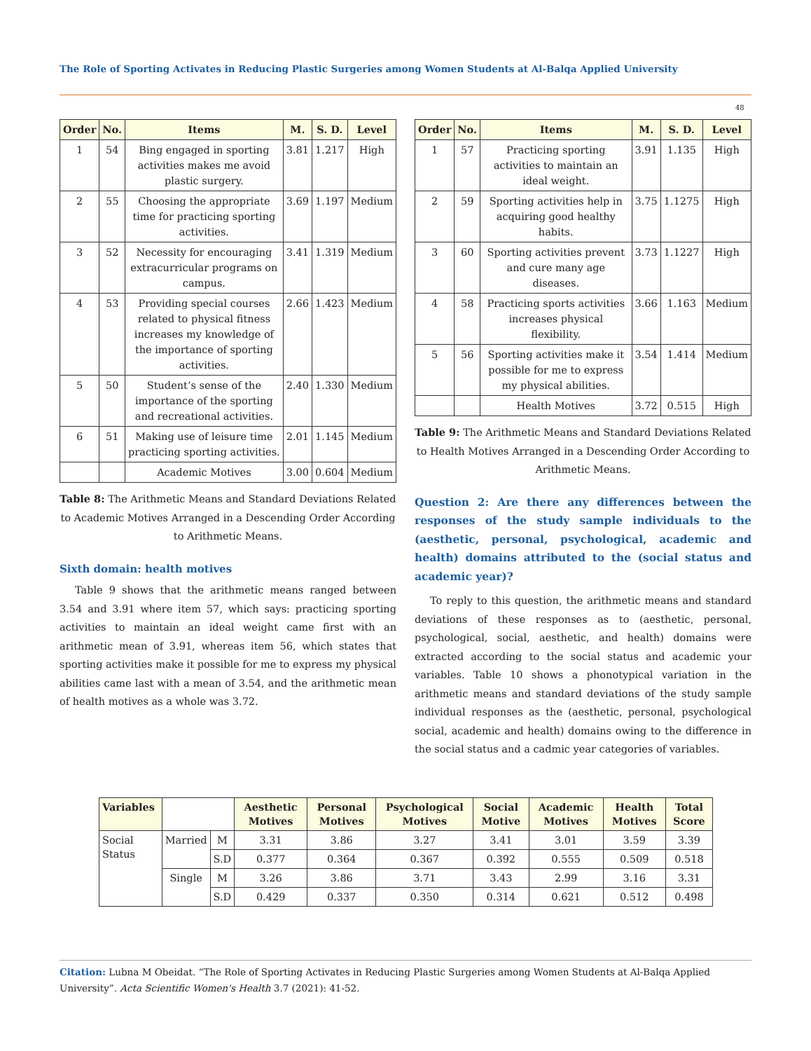The Role of Sporting Activates in Reducing Plastic Surgeries among Women Students at Al-Balqa Applied University
48
| Order | No. | Items | M. | S. D. | Level |
| --- | --- | --- | --- | --- | --- |
| 1 | 54 | Bing engaged in sporting activities makes me avoid plastic surgery. | 3.81 | 1.217 | High |
| 2 | 55 | Choosing the appropriate time for practicing sporting activities. | 3.69 | 1.197 | Medium |
| 3 | 52 | Necessity for encouraging extracurricular programs on campus. | 3.41 | 1.319 | Medium |
| 4 | 53 | Providing special courses related to physical fitness increases my knowledge of the importance of sporting activities. | 2.66 | 1.423 | Medium |
| 5 | 50 | Student’s sense of the importance of the sporting and recreational activities. | 2.40 | 1.330 | Medium |
| 6 | 51 | Making use of leisure time practicing sporting activities. | 2.01 | 1.145 | Medium |
| | | Academic Motives | 3.00 | 0.604 | Medium |
Table 8: The Arithmetic Means and Standard Deviations Related to Academic Motives Arranged in a Descending Order According to Arithmetic Means.
Sixth domain: health motives
Table 9 shows that the arithmetic means ranged between 3.54 and 3.91 where item 57, which says: practicing sporting activities to maintain an ideal weight came first with an arithmetic mean of 3.91, whereas item 56, which states that sporting activities make it possible for me to express my physical abilities came last with a mean of 3.54, and the arithmetic mean of health motives as a whole was 3.72.
| Order | No. | Items | M. | S. D. | Level |
| --- | --- | --- | --- | --- | --- |
| 1 | 57 | Practicing sporting activities to maintain an ideal weight. | 3.91 | 1.135 | High |
| 2 | 59 | Sporting activities help in acquiring good healthy habits. | 3.75 | 1.1275 | High |
| 3 | 60 | Sporting activities prevent and cure many age diseases. | 3.73 | 1.1227 | High |
| 4 | 58 | Practicing sports activities increases physical flexibility. | 3.66 | 1.163 | Medium |
| 5 | 56 | Sporting activities make it possible for me to express my physical abilities. | 3.54 | 1.414 | Medium |
| | | Health Motives | 3.72 | 0.515 | High |
Table 9: The Arithmetic Means and Standard Deviations Related to Health Motives Arranged in a Descending Order According to Arithmetic Means.
Question 2: Are there any differences between the responses of the study sample individuals to the (aesthetic, personal, psychological, academic and health) domains attributed to the (social status and academic year)?
To reply to this question, the arithmetic means and standard deviations of these responses as to (aesthetic, personal, psychological, social, aesthetic, and health) domains were extracted according to the social status and academic your variables. Table 10 shows a phonotypical variation in the arithmetic means and standard deviations of the study sample individual responses as the (aesthetic, personal, psychological social, academic and health) domains owing to the difference in the social status and a cadmic year categories of variables.
| Variables | | | Aesthetic Motives | Personal Motives | Psychological Motives | Social Motive | Academic Motives | Health Motives | Total Score |
| --- | --- | --- | --- | --- | --- | --- | --- | --- | --- |
| Social Status | Married | M | 3.31 | 3.86 | 3.27 | 3.41 | 3.01 | 3.59 | 3.39 |
| | | S.D | 0.377 | 0.364 | 0.367 | 0.392 | 0.555 | 0.509 | 0.518 |
| | Single | M | 3.26 | 3.86 | 3.71 | 3.43 | 2.99 | 3.16 | 3.31 |
| | | S.D | 0.429 | 0.337 | 0.350 | 0.314 | 0.621 | 0.512 | 0.498 |
Citation: Lubna M Obeidat. “The Role of Sporting Activates in Reducing Plastic Surgeries among Women Students at Al-Balqa Applied University”. Acta Scientific Women's Health 3.7 (2021): 41-52.